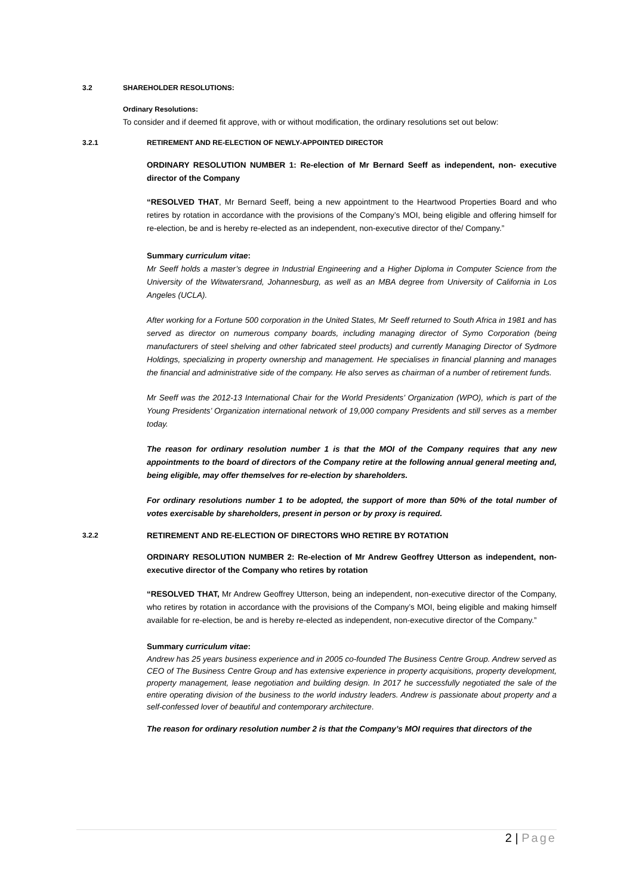3.2 SHAREHOLDER RESOLUTIONS:
Ordinary Resolutions:
To consider and if deemed fit approve, with or without modification, the ordinary resolutions set out below:
3.2.1 RETIREMENT AND RE-ELECTION OF NEWLY-APPOINTED DIRECTOR
ORDINARY RESOLUTION NUMBER 1: Re-election of Mr Bernard Seeff as independent, non- executive director of the Company
“RESOLVED THAT, Mr Bernard Seeff, being a new appointment to the Heartwood Properties Board and who retires by rotation in accordance with the provisions of the Company’s MOI, being eligible and offering himself for re-election, be and is hereby re-elected as an independent, non-executive director of the/ Company.”
Summary curriculum vitae:
Mr Seeff holds a master’s degree in Industrial Engineering and a Higher Diploma in Computer Science from the University of the Witwatersrand, Johannesburg, as well as an MBA degree from University of California in Los Angeles (UCLA).
After working for a Fortune 500 corporation in the United States, Mr Seeff returned to South Africa in 1981 and has served as director on numerous company boards, including managing director of Symo Corporation (being manufacturers of steel shelving and other fabricated steel products) and currently Managing Director of Sydmore Holdings, specializing in property ownership and management. He specialises in financial planning and manages the financial and administrative side of the company. He also serves as chairman of a number of retirement funds.
Mr Seeff was the 2012-13 International Chair for the World Presidents’ Organization (WPO), which is part of the Young Presidents’ Organization international network of 19,000 company Presidents and still serves as a member today.
The reason for ordinary resolution number 1 is that the MOI of the Company requires that any new appointments to the board of directors of the Company retire at the following annual general meeting and, being eligible, may offer themselves for re-election by shareholders.
For ordinary resolutions number 1 to be adopted, the support of more than 50% of the total number of votes exercisable by shareholders, present in person or by proxy is required.
3.2.2 RETIREMENT AND RE-ELECTION OF DIRECTORS WHO RETIRE BY ROTATION
ORDINARY RESOLUTION NUMBER 2: Re-election of Mr Andrew Geoffrey Utterson as independent, non-executive director of the Company who retires by rotation
“RESOLVED THAT, Mr Andrew Geoffrey Utterson, being an independent, non-executive director of the Company, who retires by rotation in accordance with the provisions of the Company’s MOI, being eligible and making himself available for re-election, be and is hereby re-elected as independent, non-executive director of the Company.”
Summary curriculum vitae:
Andrew has 25 years business experience and in 2005 co-founded The Business Centre Group. Andrew served as CEO of The Business Centre Group and has extensive experience in property acquisitions, property development, property management, lease negotiation and building design. In 2017 he successfully negotiated the sale of the entire operating division of the business to the world industry leaders. Andrew is passionate about property and a self-confessed lover of beautiful and contemporary architecture.
The reason for ordinary resolution number 2 is that the Company’s MOI requires that directors of the
2 | Page